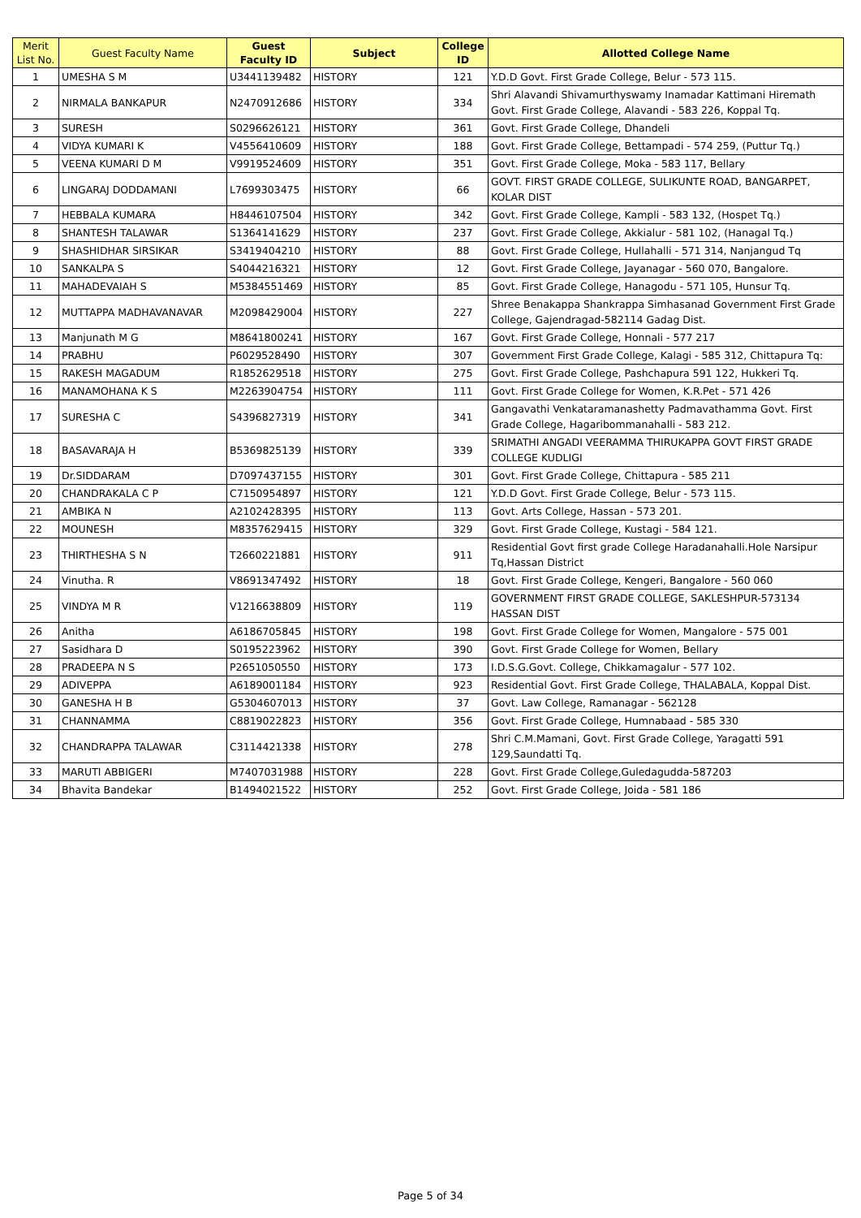| Merit List No. | Guest Faculty Name | Guest Faculty ID | Subject | College ID | Allotted College Name |
| --- | --- | --- | --- | --- | --- |
| 1 | UMESHA S M | U3441139482 | HISTORY | 121 | Y.D.D Govt. First Grade College, Belur - 573 115. |
| 2 | NIRMALA BANKAPUR | N2470912686 | HISTORY | 334 | Shri Alavandi Shivamurthyswamy Inamadar Kattimani Hiremath Govt. First Grade College, Alavandi - 583 226, Koppal Tq. |
| 3 | SURESH | S0296626121 | HISTORY | 361 | Govt. First Grade College, Dhandeli |
| 4 | VIDYA KUMARI K | V4556410609 | HISTORY | 188 | Govt. First Grade College, Bettampadi - 574 259, (Puttur Tq.) |
| 5 | VEENA KUMARI D M | V9919524609 | HISTORY | 351 | Govt. First Grade College, Moka - 583 117, Bellary |
| 6 | LINGARAJ DODDAMANI | L7699303475 | HISTORY | 66 | GOVT. FIRST GRADE COLLEGE, SULIKUNTE ROAD, BANGARPET, KOLAR DIST |
| 7 | HEBBALA KUMARA | H8446107504 | HISTORY | 342 | Govt. First Grade College, Kampli - 583 132, (Hospet Tq.) |
| 8 | SHANTESH TALAWAR | S1364141629 | HISTORY | 237 | Govt. First Grade College, Akkialur - 581 102, (Hanagal Tq.) |
| 9 | SHASHIDHAR SIRSIKAR | S3419404210 | HISTORY | 88 | Govt. First Grade College, Hullahalli - 571 314, Nanjangud Tq |
| 10 | SANKALPA S | S4044216321 | HISTORY | 12 | Govt. First Grade College, Jayanagar - 560 070, Bangalore. |
| 11 | MAHADEVAIAH S | M5384551469 | HISTORY | 85 | Govt. First Grade College, Hanagodu - 571 105, Hunsur Tq. |
| 12 | MUTTAPPA MADHAVANAVAR | M2098429004 | HISTORY | 227 | Shree Benakappa Shankrappa Simhasanad Government First Grade College, Gajendragad-582114 Gadag Dist. |
| 13 | Manjunath M G | M8641800241 | HISTORY | 167 | Govt. First Grade College, Honnali - 577 217 |
| 14 | PRABHU | P6029528490 | HISTORY | 307 | Government First Grade College, Kalagi - 585 312, Chittapura Tq: |
| 15 | RAKESH MAGADUM | R1852629518 | HISTORY | 275 | Govt. First Grade College, Pashchapura 591 122, Hukkeri Tq. |
| 16 | MANAMOHANA K S | M2263904754 | HISTORY | 111 | Govt. First Grade College for Women, K.R.Pet - 571 426 |
| 17 | SURESHA C | S4396827319 | HISTORY | 341 | Gangavathi Venkataramanashetty Padmavathamma Govt. First Grade College, Hagaribommanahalli - 583 212. |
| 18 | BASAVARAJA H | B5369825139 | HISTORY | 339 | SRIMATHI ANGADI VEERAMMA THIRUKAPPA GOVT FIRST GRADE COLLEGE KUDLIGI |
| 19 | Dr.SIDDARAM | D7097437155 | HISTORY | 301 | Govt. First Grade College, Chittapura - 585 211 |
| 20 | CHANDRAKALA C P | C7150954897 | HISTORY | 121 | Y.D.D Govt. First Grade College, Belur - 573 115. |
| 21 | AMBIKA N | A2102428395 | HISTORY | 113 | Govt. Arts College, Hassan - 573 201. |
| 22 | MOUNESH | M8357629415 | HISTORY | 329 | Govt. First Grade College, Kustagi - 584 121. |
| 23 | THIRTHESHA S N | T2660221881 | HISTORY | 911 | Residential Govt first grade College Haradanahalli.Hole Narsipur Tq,Hassan District |
| 24 | Vinutha. R | V8691347492 | HISTORY | 18 | Govt. First Grade College, Kengeri, Bangalore - 560 060 |
| 25 | VINDYA M R | V1216638809 | HISTORY | 119 | GOVERNMENT FIRST GRADE COLLEGE, SAKLESHPUR-573134 HASSAN DIST |
| 26 | Anitha | A6186705845 | HISTORY | 198 | Govt. First Grade College for Women, Mangalore - 575 001 |
| 27 | Sasidhara D | S0195223962 | HISTORY | 390 | Govt. First Grade College for Women, Bellary |
| 28 | PRADEEPA N S | P2651050550 | HISTORY | 173 | I.D.S.G.Govt. College, Chikkamagalur - 577 102. |
| 29 | ADIVEPPA | A6189001184 | HISTORY | 923 | Residential Govt. First Grade College, THALABALA, Koppal Dist. |
| 30 | GANESHA H B | G5304607013 | HISTORY | 37 | Govt. Law College, Ramanagar - 562128 |
| 31 | CHANNAMMA | C8819022823 | HISTORY | 356 | Govt. First Grade College, Humnabaad - 585 330 |
| 32 | CHANDRAPPA TALAWAR | C3114421338 | HISTORY | 278 | Shri C.M.Mamani, Govt. First Grade College, Yaragatti 591 129,Saundatti Tq. |
| 33 | MARUTI ABBIGERI | M7407031988 | HISTORY | 228 | Govt. First Grade College,Guledagudda-587203 |
| 34 | Bhavita Bandekar | B1494021522 | HISTORY | 252 | Govt. First Grade College, Joida - 581 186 |
Page 5 of 34